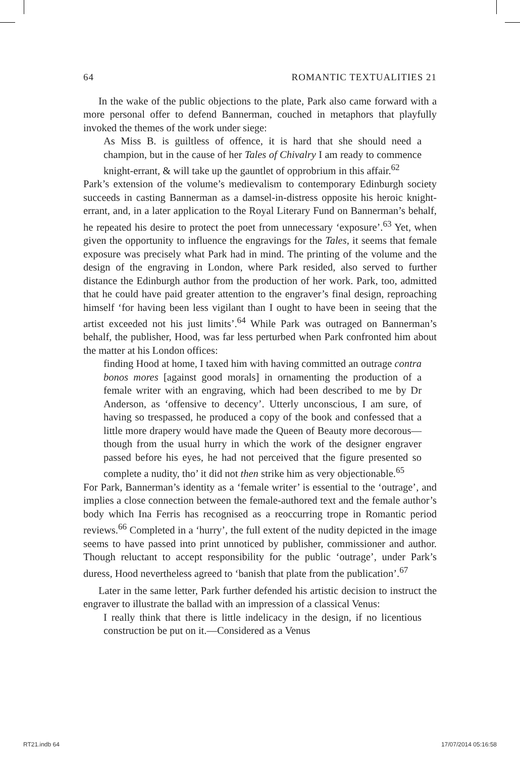64 ROMANTIC TEXTUALITIES 21
In the wake of the public objections to the plate, Park also came forward with a more personal offer to defend Bannerman, couched in metaphors that playfully invoked the themes of the work under siege:
As Miss B. is guiltless of offence, it is hard that she should need a champion, but in the cause of her Tales of Chivalry I am ready to commence knight-errant, & will take up the gauntlet of opprobrium in this affair.<sup>62</sup>
Park’s extension of the volume’s medievalism to contemporary Edinburgh society succeeds in casting Bannerman as a damsel-in-distress opposite his heroic knight-errant, and, in a later application to the Royal Literary Fund on Bannerman’s behalf, he repeated his desire to protect the poet from unnecessary ‘exposure’.<sup>63</sup> Yet, when given the opportunity to influence the engravings for the Tales, it seems that female exposure was precisely what Park had in mind. The printing of the volume and the design of the engraving in London, where Park resided, also served to further distance the Edinburgh author from the production of her work. Park, too, admitted that he could have paid greater attention to the engraver’s final design, reproaching himself ‘for having been less vigilant than I ought to have been in seeing that the artist exceeded not his just limits’.<sup>64</sup> While Park was outraged on Bannerman’s behalf, the publisher, Hood, was far less perturbed when Park confronted him about the matter at his London offices:
finding Hood at home, I taxed him with having committed an outrage contra bonos mores [against good morals] in ornamenting the production of a female writer with an engraving, which had been described to me by Dr Anderson, as ‘offensive to decency’. Utterly unconscious, I am sure, of having so trespassed, he produced a copy of the book and confessed that a little more drapery would have made the Queen of Beauty more decorous—though from the usual hurry in which the work of the designer engraver passed before his eyes, he had not perceived that the figure presented so complete a nudity, tho’ it did not then strike him as very objectionable.<sup>65</sup>
For Park, Bannerman’s identity as a ‘female writer’ is essential to the ‘outrage’, and implies a close connection between the female-authored text and the female author’s body which Ina Ferris has recognised as a reoccurring trope in Romantic period reviews.<sup>66</sup> Completed in a ‘hurry’, the full extent of the nudity depicted in the image seems to have passed into print unnoticed by publisher, commissioner and author. Though reluctant to accept responsibility for the public ‘outrage’, under Park’s duress, Hood nevertheless agreed to ‘banish that plate from the publication’.<sup>67</sup>
Later in the same letter, Park further defended his artistic decision to instruct the engraver to illustrate the ballad with an impression of a classical Venus:
I really think that there is little indelicacy in the design, if no licentious construction be put on it.—Considered as a Venus
RT21.indb 64 17/07/2014 05:16:58